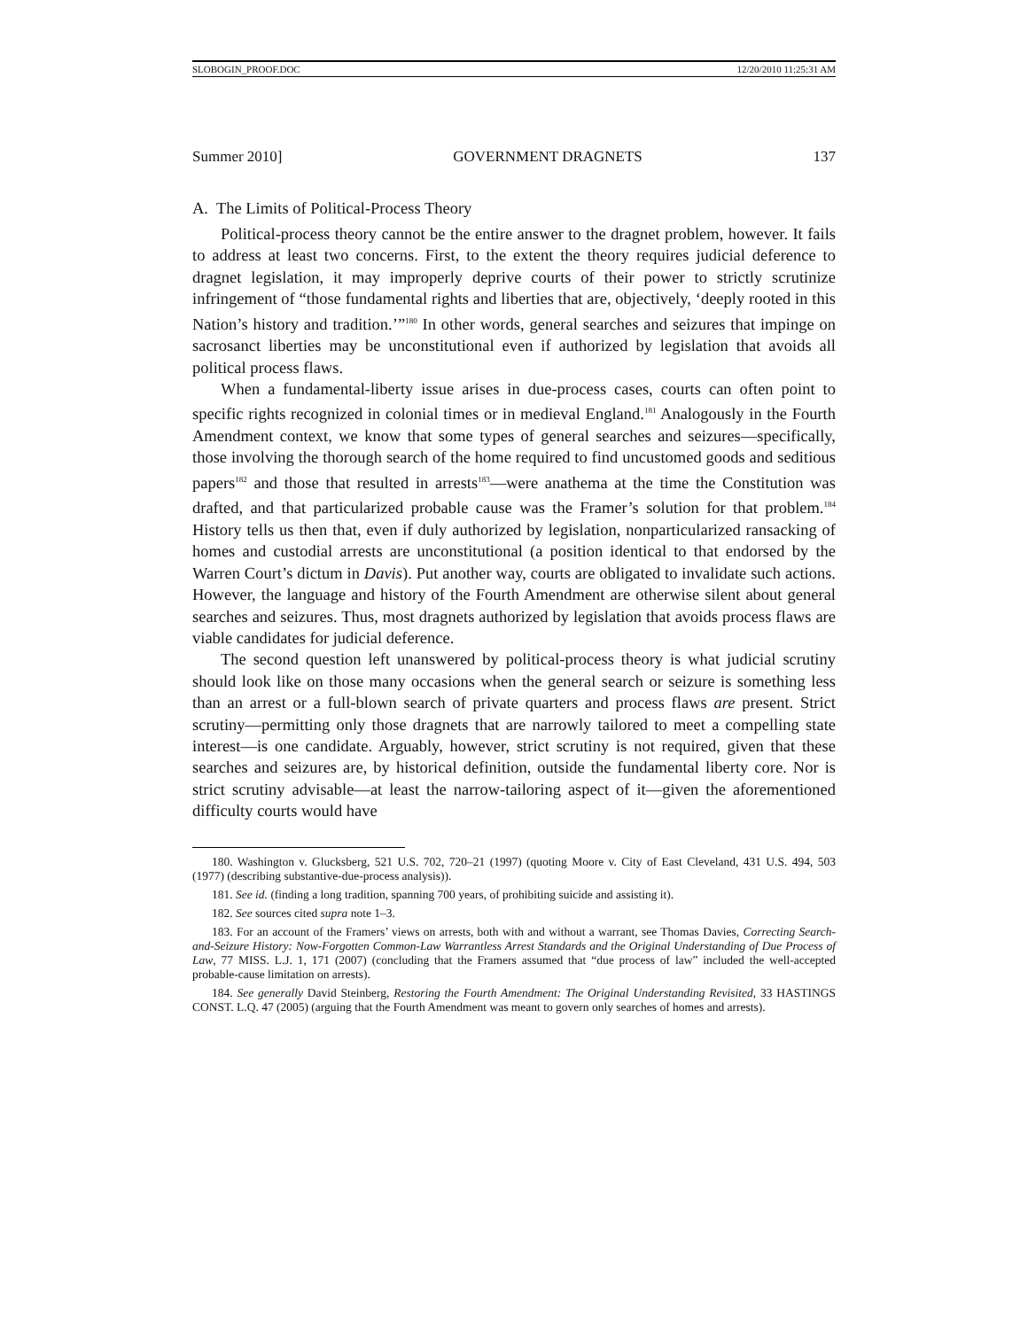SLOBOGIN_PROOF.DOC 12/20/2010 11:25:31 AM
Summer 2010] GOVERNMENT DRAGNETS 137
A. The Limits of Political-Process Theory
Political-process theory cannot be the entire answer to the dragnet problem, however. It fails to address at least two concerns. First, to the extent the theory requires judicial deference to dragnet legislation, it may improperly deprive courts of their power to strictly scrutinize infringement of “those fundamental rights and liberties that are, objectively, ‘deeply rooted in this Nation’s history and tradition.’”<sup>180</sup> In other words, general searches and seizures that impinge on sacrosanct liberties may be unconstitutional even if authorized by legislation that avoids all political process flaws.
When a fundamental-liberty issue arises in due-process cases, courts can often point to specific rights recognized in colonial times or in medieval England.<sup>181</sup> Analogously in the Fourth Amendment context, we know that some types of general searches and seizures—specifically, those involving the thorough search of the home required to find uncustomed goods and seditious papers<sup>182</sup> and those that resulted in arrests<sup>183</sup>—were anathema at the time the Constitution was drafted, and that particularized probable cause was the Framer’s solution for that problem.<sup>184</sup> History tells us then that, even if duly authorized by legislation, nonparticularized ransacking of homes and custodial arrests are unconstitutional (a position identical to that endorsed by the Warren Court’s dictum in Davis). Put another way, courts are obligated to invalidate such actions. However, the language and history of the Fourth Amendment are otherwise silent about general searches and seizures. Thus, most dragnets authorized by legislation that avoids process flaws are viable candidates for judicial deference.
The second question left unanswered by political-process theory is what judicial scrutiny should look like on those many occasions when the general search or seizure is something less than an arrest or a full-blown search of private quarters and process flaws are present. Strict scrutiny—permitting only those dragnets that are narrowly tailored to meet a compelling state interest—is one candidate. Arguably, however, strict scrutiny is not required, given that these searches and seizures are, by historical definition, outside the fundamental liberty core. Nor is strict scrutiny advisable—at least the narrow-tailoring aspect of it—given the aforementioned difficulty courts would have
180. Washington v. Glucksberg, 521 U.S. 702, 720–21 (1997) (quoting Moore v. City of East Cleveland, 431 U.S. 494, 503 (1977) (describing substantive-due-process analysis)).
181. See id. (finding a long tradition, spanning 700 years, of prohibiting suicide and assisting it).
182. See sources cited supra note 1–3.
183. For an account of the Framers’ views on arrests, both with and without a warrant, see Thomas Davies, Correcting Search-and-Seizure History: Now-Forgotten Common-Law Warrantless Arrest Standards and the Original Understanding of Due Process of Law, 77 MISS. L.J. 1, 171 (2007) (concluding that the Framers assumed that “due process of law” included the well-accepted probable-cause limitation on arrests).
184. See generally David Steinberg, Restoring the Fourth Amendment: The Original Understanding Revisited, 33 HASTINGS CONST. L.Q. 47 (2005) (arguing that the Fourth Amendment was meant to govern only searches of homes and arrests).